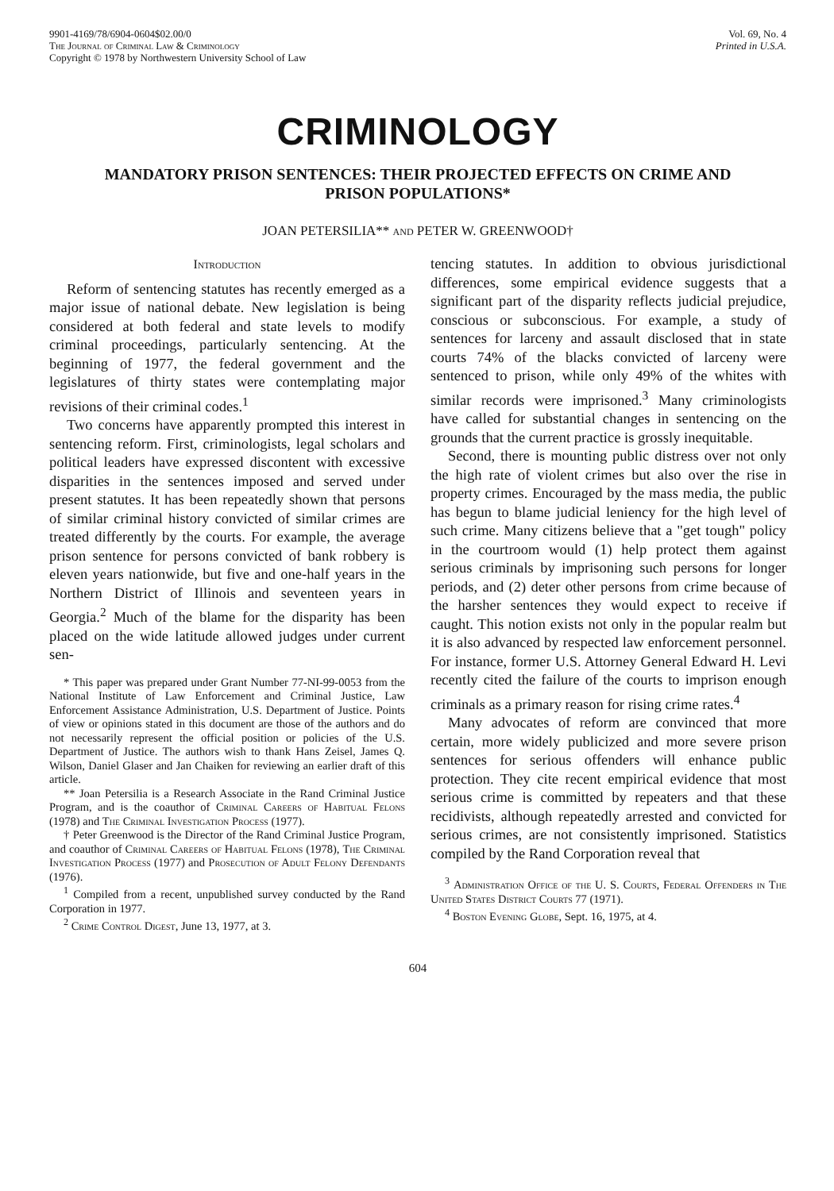9901-4169/78/6904-0604$02.00/0
The Journal of Criminal Law & Criminology
Copyright © 1978 by Northwestern University School of Law
Vol. 69, No. 4
Printed in U.S.A.
CRIMINOLOGY
MANDATORY PRISON SENTENCES: THEIR PROJECTED EFFECTS ON CRIME AND PRISON POPULATIONS*
JOAN PETERSILIA** and PETER W. GREENWOOD†
Introduction
Reform of sentencing statutes has recently emerged as a major issue of national debate. New legislation is being considered at both federal and state levels to modify criminal proceedings, particularly sentencing. At the beginning of 1977, the federal government and the legislatures of thirty states were contemplating major revisions of their criminal codes.<sup>1</sup>
Two concerns have apparently prompted this interest in sentencing reform. First, criminologists, legal scholars and political leaders have expressed discontent with excessive disparities in the sentences imposed and served under present statutes. It has been repeatedly shown that persons of similar criminal history convicted of similar crimes are treated differently by the courts. For example, the average prison sentence for persons convicted of bank robbery is eleven years nationwide, but five and one-half years in the Northern District of Illinois and seventeen years in Georgia.<sup>2</sup> Much of the blame for the disparity has been placed on the wide latitude allowed judges under current sen-
* This paper was prepared under Grant Number 77-NI-99-0053 from the National Institute of Law Enforcement and Criminal Justice, Law Enforcement Assistance Administration, U.S. Department of Justice. Points of view or opinions stated in this document are those of the authors and do not necessarily represent the official position or policies of the U.S. Department of Justice. The authors wish to thank Hans Zeisel, James Q. Wilson, Daniel Glaser and Jan Chaiken for reviewing an earlier draft of this article.
** Joan Petersilia is a Research Associate in the Rand Criminal Justice Program, and is the coauthor of Criminal Careers of Habitual Felons (1978) and The Criminal Investigation Process (1977).
† Peter Greenwood is the Director of the Rand Criminal Justice Program, and coauthor of Criminal Careers of Habitual Felons (1978), The Criminal Investigation Process (1977) and Prosecution of Adult Felony Defendants (1976).
<sup>1</sup> Compiled from a recent, unpublished survey conducted by the Rand Corporation in 1977.
<sup>2</sup> Crime Control Digest, June 13, 1977, at 3.
tencing statutes. In addition to obvious jurisdictional differences, some empirical evidence suggests that a significant part of the disparity reflects judicial prejudice, conscious or subconscious. For example, a study of sentences for larceny and assault disclosed that in state courts 74% of the blacks convicted of larceny were sentenced to prison, while only 49% of the whites with similar records were imprisoned.<sup>3</sup> Many criminologists have called for substantial changes in sentencing on the grounds that the current practice is grossly inequitable.
Second, there is mounting public distress over not only the high rate of violent crimes but also over the rise in property crimes. Encouraged by the mass media, the public has begun to blame judicial leniency for the high level of such crime. Many citizens believe that a "get tough" policy in the courtroom would (1) help protect them against serious criminals by imprisoning such persons for longer periods, and (2) deter other persons from crime because of the harsher sentences they would expect to receive if caught. This notion exists not only in the popular realm but it is also advanced by respected law enforcement personnel. For instance, former U.S. Attorney General Edward H. Levi recently cited the failure of the courts to imprison enough criminals as a primary reason for rising crime rates.<sup>4</sup>
Many advocates of reform are convinced that more certain, more widely publicized and more severe prison sentences for serious offenders will enhance public protection. They cite recent empirical evidence that most serious crime is committed by repeaters and that these recidivists, although repeatedly arrested and convicted for serious crimes, are not consistently imprisoned. Statistics compiled by the Rand Corporation reveal that
<sup>3</sup> Administration Office of the U. S. Courts, Federal Offenders in The United States District Courts 77 (1971).
<sup>4</sup> Boston Evening Globe, Sept. 16, 1975, at 4.
604